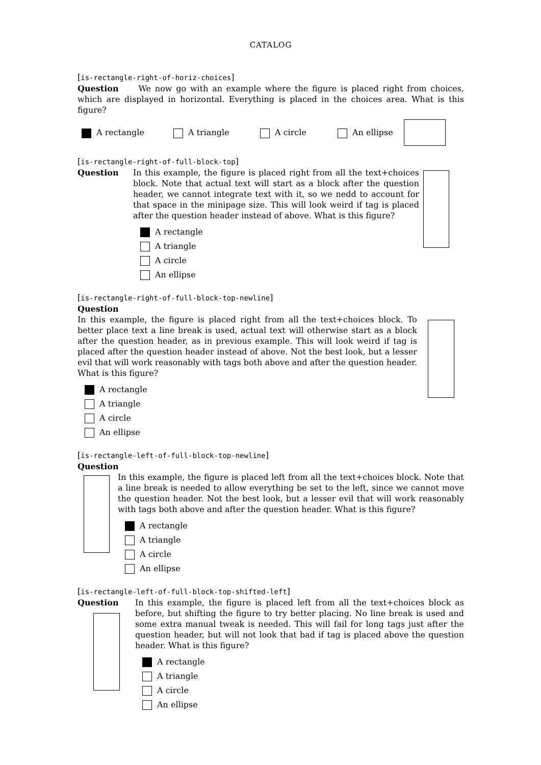CATALOG
[is-rectangle-right-of-horiz-choices]
Question We now go with an example where the figure is placed right from choices, which are displayed in horizontal. Everything is placed in the choices area. What is this figure?
A rectangle A triangle A circle An ellipse
[is-rectangle-right-of-full-block-top]
Question In this example, the figure is placed right from all the text+choices block. Note that actual text will start as a block after the question header, we cannot integrate text with it, so we nedd to account for that space in the minipage size. This will look weird if tag is placed after the question header instead of above. What is this figure?
A rectangle
A triangle
A circle
An ellipse
[is-rectangle-right-of-full-block-top-newline]
Question
In this example, the figure is placed right from all the text+choices block. To better place text a line break is used, actual text will otherwise start as a block after the question header, as in previous example. This will look weird if tag is placed after the question header instead of above. Not the best look, but a lesser evil that will work reasonably with tags both above and after the question header. What is this figure?
A rectangle
A triangle
A circle
An ellipse
[is-rectangle-left-of-full-block-top-newline]
Question
In this example, the figure is placed left from all the text+choices block. Note that a line break is needed to allow everything be set to the left, since we cannot move the question header. Not the best look, but a lesser evil that will work reasonably with tags both above and after the question header. What is this figure?
A rectangle
A triangle
A circle
An ellipse
[is-rectangle-left-of-full-block-top-shifted-left]
Question In this example, the figure is placed left from all the text+choices block as before, but shifting the figure to try better placing. No line break is used and some extra manual tweak is needed. This will fail for long tags just after the question header, but will not look that bad if tag is placed above the question header. What is this figure?
A rectangle
A triangle
A circle
An ellipse